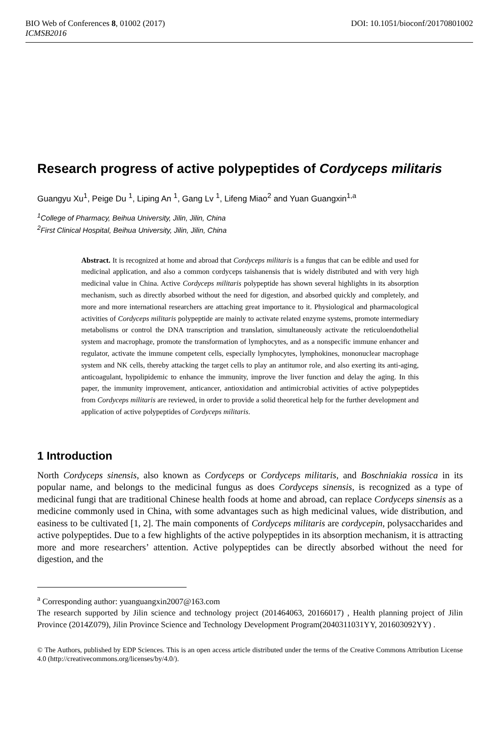BIO Web of Conferences 8, 01002 (2017) DOI: 10.1051/bioconf/20170801002
ICMSB2016
Research progress of active polypeptides of Cordyceps militaris
Guangyu Xu<sup>1</sup>, Peige Du <sup>1</sup>, Liping An <sup>1</sup>, Gang Lv <sup>1</sup>, Lifeng Miao<sup>2</sup> and Yuan Guangxin<sup>1,a</sup>
<sup>1</sup> College of Pharmacy, Beihua University, Jilin, Jilin, China
<sup>2</sup> First Clinical Hospital, Beihua University, Jilin, Jilin, China
Abstract. It is recognized at home and abroad that Cordyceps militaris is a fungus that can be edible and used for medicinal application, and also a common cordyceps taishanensis that is widely distributed and with very high medicinal value in China. Active Cordyceps militaris polypeptide has shown several highlights in its absorption mechanism, such as directly absorbed without the need for digestion, and absorbed quickly and completely, and more and more international researchers are attaching great importance to it. Physiological and pharmacological activities of Cordyceps militaris polypeptide are mainly to activate related enzyme systems, promote intermediary metabolisms or control the DNA transcription and translation, simultaneously activate the reticuloendothelial system and macrophage, promote the transformation of lymphocytes, and as a nonspecific immune enhancer and regulator, activate the immune competent cells, especially lymphocytes, lymphokines, mononuclear macrophage system and NK cells, thereby attacking the target cells to play an antitumor role, and also exerting its anti-aging, anticoagulant, hypolipidemic to enhance the immunity, improve the liver function and delay the aging. In this paper, the immunity improvement, anticancer, antioxidation and antimicrobial activities of active polypeptides from Cordyceps militaris are reviewed, in order to provide a solid theoretical help for the further development and application of active polypeptides of Cordyceps militaris.
1 Introduction
North Cordyceps sinensis, also known as Cordyceps or Cordyceps militaris, and Boschniakia rossica in its popular name, and belongs to the medicinal fungus as does Cordyceps sinensis, is recognized as a type of medicinal fungi that are traditional Chinese health foods at home and abroad, can replace Cordyceps sinensis as a medicine commonly used in China, with some advantages such as high medicinal values, wide distribution, and easiness to be cultivated [1, 2]. The main components of Cordyceps militaris are cordycepin, polysaccharides and active polypeptides. Due to a few highlights of the active polypeptides in its absorption mechanism, it is attracting more and more researchers’ attention. Active polypeptides can be directly absorbed without the need for digestion, and the
<sup>a</sup> Corresponding author: yuanguangxin2007@163.com
The research supported by Jilin science and technology project (201464063, 20166017) , Health planning project of Jilin Province (2014Z079), Jilin Province Science and Technology Development Program(2040311031YY, 201603092YY) .
© The Authors, published by EDP Sciences. This is an open access article distributed under the terms of the Creative Commons Attribution License 4.0 (http://creativecommons.org/licenses/by/4.0/).